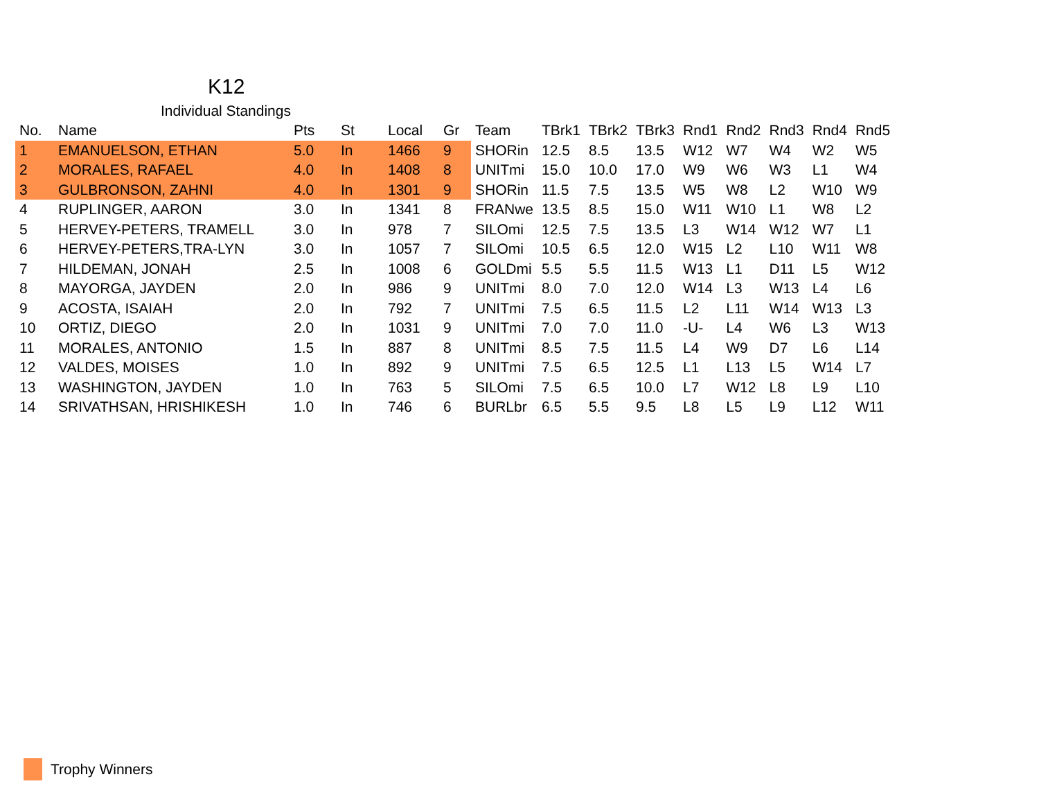K12
Individual Standings
| No. | Name | Pts | St | Local | Gr | Team | TBrk1 | TBrk2 | TBrk3 | Rnd1 | Rnd2 | Rnd3 | Rnd4 | Rnd5 |
| --- | --- | --- | --- | --- | --- | --- | --- | --- | --- | --- | --- | --- | --- | --- |
| 1 | EMANUELSON, ETHAN | 5.0 | In | 1466 | 9 | SHORin | 12.5 | 8.5 | 13.5 | W12 | W7 | W4 | W2 | W5 |
| 2 | MORALES, RAFAEL | 4.0 | In | 1408 | 8 | UNITmi | 15.0 | 10.0 | 17.0 | W9 | W6 | W3 | L1 | W4 |
| 3 | GULBRONSON, ZAHNI | 4.0 | In | 1301 | 9 | SHORin | 11.5 | 7.5 | 13.5 | W5 | W8 | L2 | W10 | W9 |
| 4 | RUPLINGER, AARON | 3.0 | In | 1341 | 8 | FRANwe | 13.5 | 8.5 | 15.0 | W11 | W10 | L1 | W8 | L2 |
| 5 | HERVEY-PETERS, TRAMELL | 3.0 | In | 978 | 7 | SILOmi | 12.5 | 7.5 | 13.5 | L3 | W14 | W12 | W7 | L1 |
| 6 | HERVEY-PETERS,TRA-LYN | 3.0 | In | 1057 | 7 | SILOmi | 10.5 | 6.5 | 12.0 | W15 | L2 | L10 | W11 | W8 |
| 7 | HILDEMAN, JONAH | 2.5 | In | 1008 | 6 | GOLDmi | 5.5 | 5.5 | 11.5 | W13 | L1 | D11 | L5 | W12 |
| 8 | MAYORGA, JAYDEN | 2.0 | In | 986 | 9 | UNITmi | 8.0 | 7.0 | 12.0 | W14 | L3 | W13 | L4 | L6 |
| 9 | ACOSTA, ISAIAH | 2.0 | In | 792 | 7 | UNITmi | 7.5 | 6.5 | 11.5 | L2 | L11 | W14 | W13 | L3 |
| 10 | ORTIZ, DIEGO | 2.0 | In | 1031 | 9 | UNITmi | 7.0 | 7.0 | 11.0 | -U- | L4 | W6 | L3 | W13 |
| 11 | MORALES, ANTONIO | 1.5 | In | 887 | 8 | UNITmi | 8.5 | 7.5 | 11.5 | L4 | W9 | D7 | L6 | L14 |
| 12 | VALDES, MOISES | 1.0 | In | 892 | 9 | UNITmi | 7.5 | 6.5 | 12.5 | L1 | L13 | L5 | W14 | L7 |
| 13 | WASHINGTON, JAYDEN | 1.0 | In | 763 | 5 | SILOmi | 7.5 | 6.5 | 10.0 | L7 | W12 | L8 | L9 | L10 |
| 14 | SRIVATHSAN, HRISHIKESH | 1.0 | In | 746 | 6 | BURLbr | 6.5 | 5.5 | 9.5 | L8 | L5 | L9 | L12 | W11 |
Trophy Winners